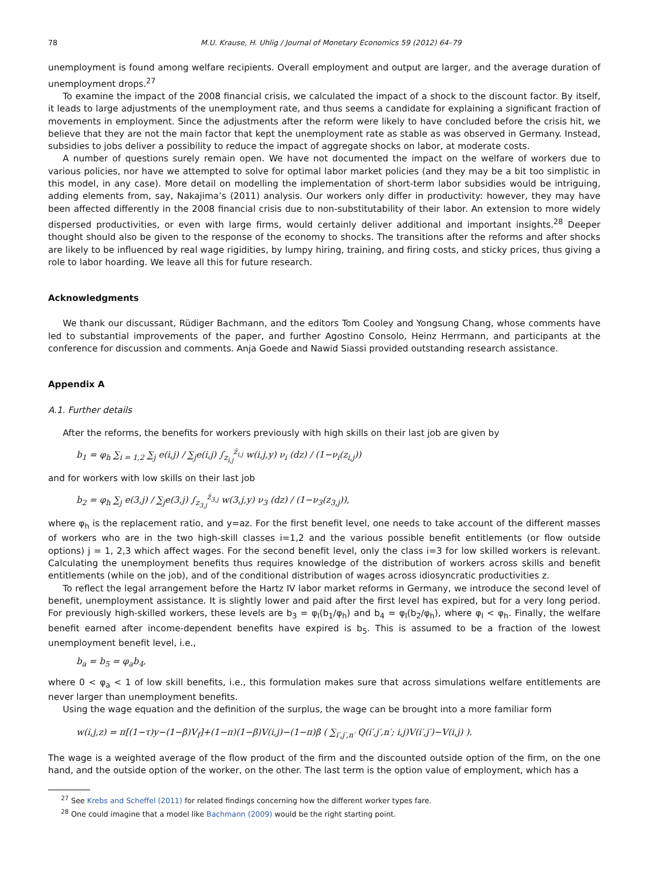78 M.U. Krause, H. Uhlig / Journal of Monetary Economics 59 (2012) 64–79
unemployment is found among welfare recipients. Overall employment and output are larger, and the average duration of unemployment drops.<sup>27</sup>
To examine the impact of the 2008 financial crisis, we calculated the impact of a shock to the discount factor. By itself, it leads to large adjustments of the unemployment rate, and thus seems a candidate for explaining a significant fraction of movements in employment. Since the adjustments after the reform were likely to have concluded before the crisis hit, we believe that they are not the main factor that kept the unemployment rate as stable as was observed in Germany. Instead, subsidies to jobs deliver a possibility to reduce the impact of aggregate shocks on labor, at moderate costs.
A number of questions surely remain open. We have not documented the impact on the welfare of workers due to various policies, nor have we attempted to solve for optimal labor market policies (and they may be a bit too simplistic in this model, in any case). More detail on modelling the implementation of short-term labor subsidies would be intriguing, adding elements from, say, Nakajima’s (2011) analysis. Our workers only differ in productivity: however, they may have been affected differently in the 2008 financial crisis due to non-substitutability of their labor. An extension to more widely dispersed productivities, or even with large firms, would certainly deliver additional and important insights.<sup>28</sup> Deeper thought should also be given to the response of the economy to shocks. The transitions after the reforms and after shocks are likely to be influenced by real wage rigidities, by lumpy hiring, training, and firing costs, and sticky prices, thus giving a role to labor hoarding. We leave all this for future research.
Acknowledgments
We thank our discussant, Rüdiger Bachmann, and the editors Tom Cooley and Yongsung Chang, whose comments have led to substantial improvements of the paper, and further Agostino Consolo, Heinz Herrmann, and participants at the conference for discussion and comments. Anja Goede and Nawid Siassi provided outstanding research assistance.
Appendix A
A.1. Further details
After the reforms, the benefits for workers previously with high skills on their last job are given by
b<sub>1</sub> = φ<sub>h</sub> ∑<sub>i = 1,2</sub> ∑<sub>j</sub> e(i,j) / ∑<sub>j</sub>e(i,j) ∫<sub>z<sub>i,j</sub></sub><sup>z̄<sub>i,j</sub></sup> w(i,j,y) ν<sub>i</sub> (dz) / (1−ν<sub>i</sub>(z<sub>i,j</sub>))
and for workers with low skills on their last job
b<sub>2</sub> = φ<sub>h</sub> ∑<sub>j</sub> e(3,j) / ∑<sub>j</sub>e(3,j) ∫<sub>z<sub>3,j</sub></sub><sup>z̄<sub>3,j</sub></sup> w(3,j,y) ν<sub>3</sub> (dz) / (1−ν<sub>3</sub>(z<sub>3,j</sub>)),
where φ<sub>h</sub> is the replacement ratio, and y=az. For the first benefit level, one needs to take account of the different masses of workers who are in the two high-skill classes i=1,2 and the various possible benefit entitlements (or flow outside options) j = 1, 2,3 which affect wages. For the second benefit level, only the class i=3 for low skilled workers is relevant. Calculating the unemployment benefits thus requires knowledge of the distribution of workers across skills and benefit entitlements (while on the job), and of the conditional distribution of wages across idiosyncratic productivities z.
To reflect the legal arrangement before the Hartz IV labor market reforms in Germany, we introduce the second level of benefit, unemployment assistance. It is slightly lower and paid after the first level has expired, but for a very long period. For previously high-skilled workers, these levels are b<sub>3</sub> = φ<sub>l</sub>(b<sub>1</sub>/φ<sub>h</sub>) and b<sub>4</sub> = φ<sub>l</sub>(b<sub>2</sub>/φ<sub>h</sub>), where φ<sub>l</sub> < φ<sub>h</sub>. Finally, the welfare benefit earned after income-dependent benefits have expired is b<sub>5</sub>. This is assumed to be a fraction of the lowest unemployment benefit level, i.e.,
b<sub>a</sub> = b<sub>5</sub> = φ<sub>a</sub>b<sub>4</sub>,
where 0 < φ<sub>a</sub> < 1 of low skill benefits, i.e., this formulation makes sure that across simulations welfare entitlements are never larger than unemployment benefits.
Using the wage equation and the definition of the surplus, the wage can be brought into a more familiar form
w(i,j,z) = π[(1−τ)y−(1−β)V<sub>f</sub>]+(1−π)(1−β)V(i,j)−(1−π)β ( ∑<sub>i′,j′,n′</sub> Q(i′,j′,n′; i,j)V(i′,j′)−V(i,j) ).
The wage is a weighted average of the flow product of the firm and the discounted outside option of the firm, on the one hand, and the outside option of the worker, on the other. The last term is the option value of employment, which has a
<sup>27</sup> See Krebs and Scheffel (2011) for related findings concerning how the different worker types fare.
<sup>28</sup> One could imagine that a model like Bachmann (2009) would be the right starting point.